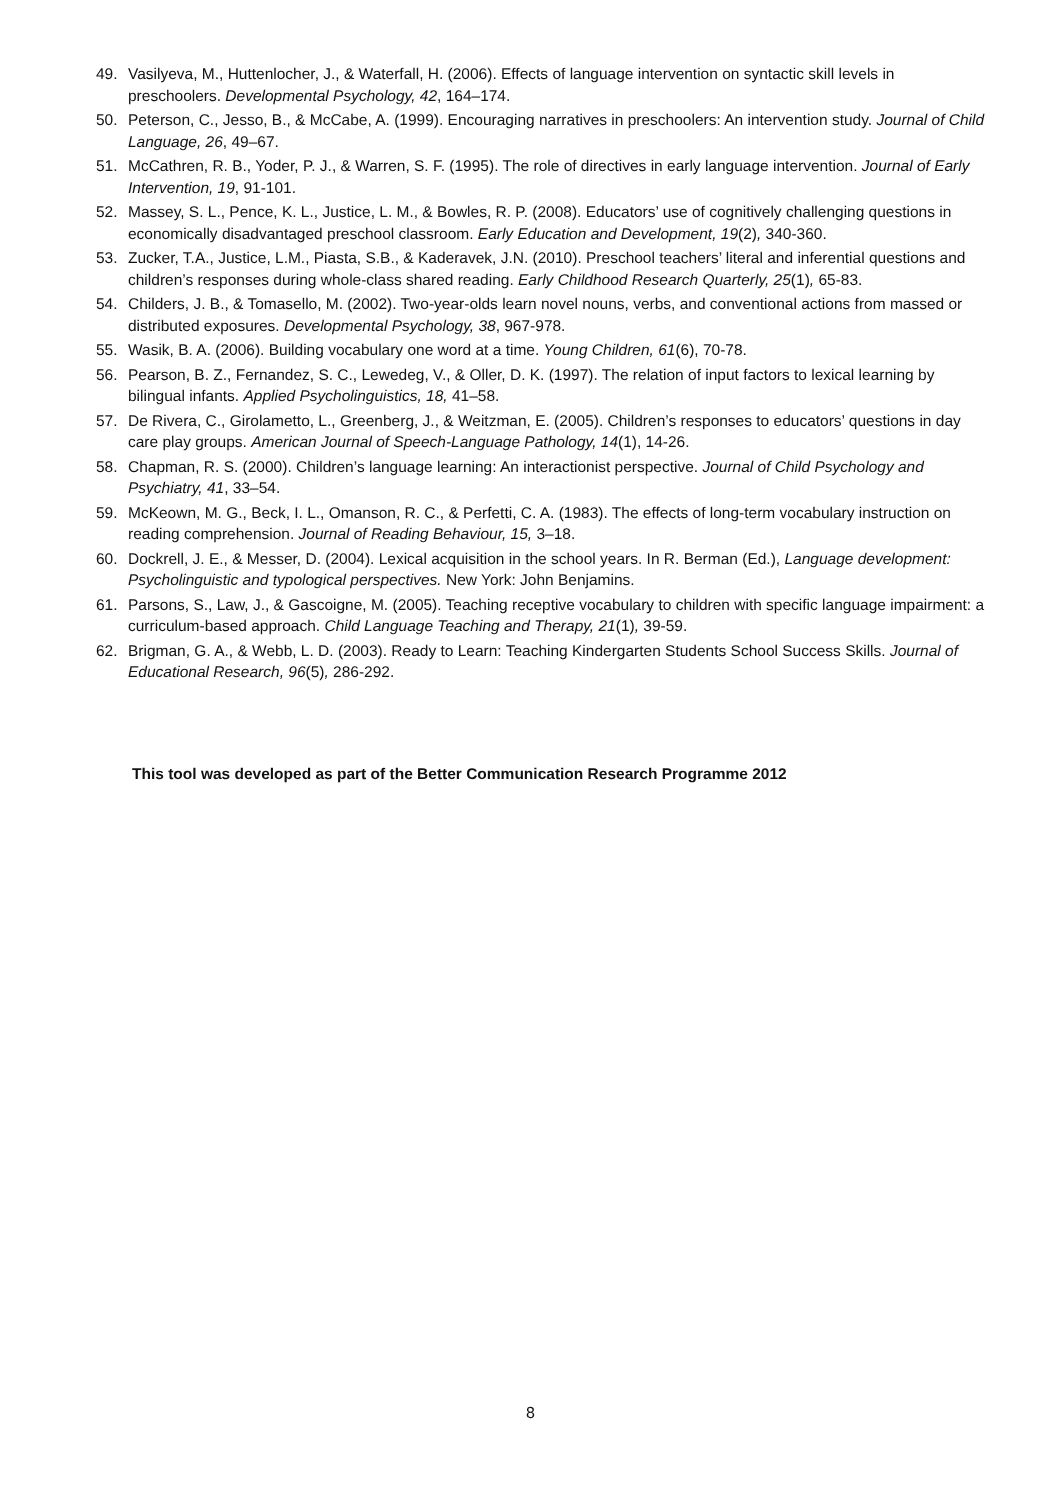49. Vasilyeva, M., Huttenlocher, J., & Waterfall, H. (2006). Effects of language intervention on syntactic skill levels in preschoolers. Developmental Psychology, 42, 164–174.
50. Peterson, C., Jesso, B., & McCabe, A. (1999). Encouraging narratives in preschoolers: An intervention study. Journal of Child Language, 26, 49–67.
51. McCathren, R. B., Yoder, P. J., & Warren, S. F. (1995). The role of directives in early language intervention. Journal of Early Intervention, 19, 91-101.
52. Massey, S. L., Pence, K. L., Justice, L. M., & Bowles, R. P. (2008). Educators’ use of cognitively challenging questions in economically disadvantaged preschool classroom. Early Education and Development, 19(2), 340-360.
53. Zucker, T.A., Justice, L.M., Piasta, S.B., & Kaderavek, J.N. (2010). Preschool teachers’ literal and inferential questions and children’s responses during whole-class shared reading. Early Childhood Research Quarterly, 25(1), 65-83.
54. Childers, J. B., & Tomasello, M. (2002). Two-year-olds learn novel nouns, verbs, and conventional actions from massed or distributed exposures. Developmental Psychology, 38, 967-978.
55. Wasik, B. A. (2006). Building vocabulary one word at a time. Young Children, 61(6), 70-78.
56. Pearson, B. Z., Fernandez, S. C., Lewedeg, V., & Oller, D. K. (1997). The relation of input factors to lexical learning by bilingual infants. Applied Psycholinguistics, 18, 41–58.
57. De Rivera, C., Girolametto, L., Greenberg, J., & Weitzman, E. (2005). Children’s responses to educators’ questions in day care play groups. American Journal of Speech-Language Pathology, 14(1), 14-26.
58. Chapman, R. S. (2000). Children’s language learning: An interactionist perspective. Journal of Child Psychology and Psychiatry, 41, 33–54.
59. McKeown, M. G., Beck, I. L., Omanson, R. C., & Perfetti, C. A. (1983). The effects of long-term vocabulary instruction on reading comprehension. Journal of Reading Behaviour, 15, 3–18.
60. Dockrell, J. E., & Messer, D. (2004). Lexical acquisition in the school years. In R. Berman (Ed.), Language development: Psycholinguistic and typological perspectives. New York: John Benjamins.
61. Parsons, S., Law, J., & Gascoigne, M. (2005). Teaching receptive vocabulary to children with specific language impairment: a curriculum-based approach. Child Language Teaching and Therapy, 21(1), 39-59.
62. Brigman, G. A., & Webb, L. D. (2003). Ready to Learn: Teaching Kindergarten Students School Success Skills. Journal of Educational Research, 96(5), 286-292.
This tool was developed as part of the Better Communication Research Programme 2012
8